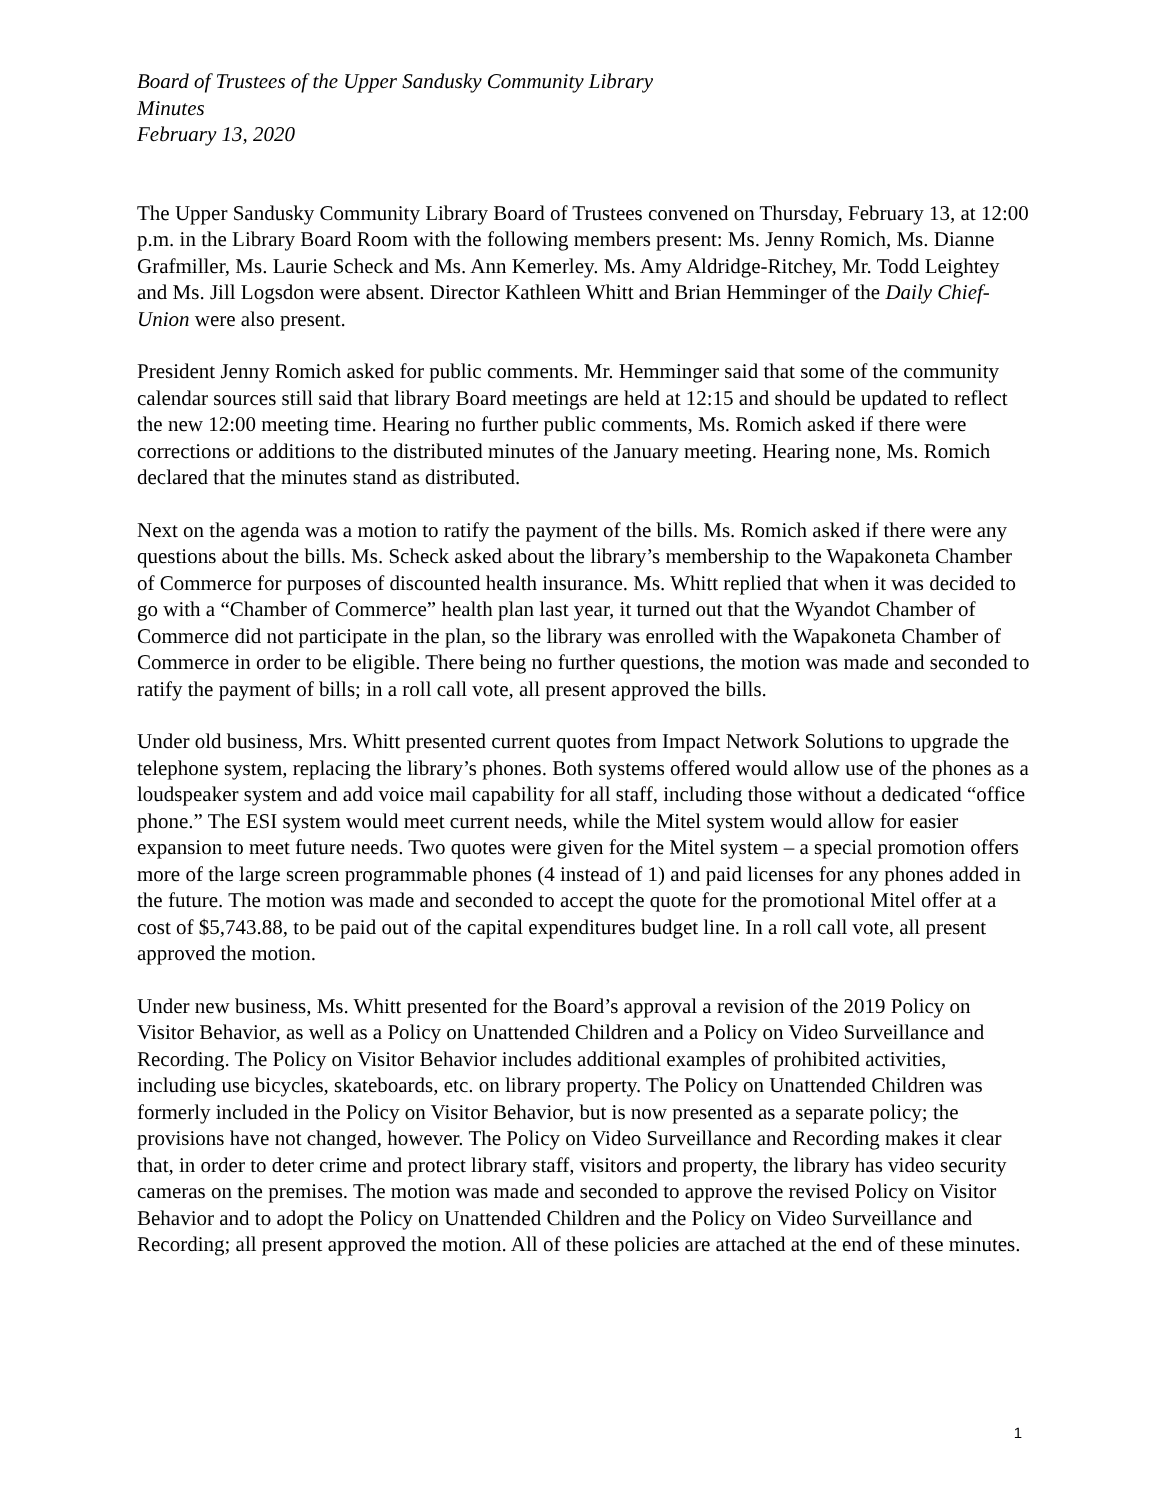Board of Trustees of the Upper Sandusky Community Library
Minutes
February 13, 2020
The Upper Sandusky Community Library Board of Trustees convened on Thursday, February 13, at 12:00 p.m. in the Library Board Room with the following members present: Ms. Jenny Romich, Ms. Dianne Grafmiller, Ms. Laurie Scheck and Ms. Ann Kemerley. Ms. Amy Aldridge-Ritchey, Mr. Todd Leightey and Ms. Jill Logsdon were absent. Director Kathleen Whitt and Brian Hemminger of the Daily Chief-Union were also present.
President Jenny Romich asked for public comments. Mr. Hemminger said that some of the community calendar sources still said that library Board meetings are held at 12:15 and should be updated to reflect the new 12:00 meeting time. Hearing no further public comments, Ms. Romich asked if there were corrections or additions to the distributed minutes of the January meeting. Hearing none, Ms. Romich declared that the minutes stand as distributed.
Next on the agenda was a motion to ratify the payment of the bills. Ms. Romich asked if there were any questions about the bills. Ms. Scheck asked about the library’s membership to the Wapakoneta Chamber of Commerce for purposes of discounted health insurance. Ms. Whitt replied that when it was decided to go with a “Chamber of Commerce” health plan last year, it turned out that the Wyandot Chamber of Commerce did not participate in the plan, so the library was enrolled with the Wapakoneta Chamber of Commerce in order to be eligible. There being no further questions, the motion was made and seconded to ratify the payment of bills; in a roll call vote, all present approved the bills.
Under old business, Mrs. Whitt presented current quotes from Impact Network Solutions to upgrade the telephone system, replacing the library’s phones. Both systems offered would allow use of the phones as a loudspeaker system and add voice mail capability for all staff, including those without a dedicated “office phone.” The ESI system would meet current needs, while the Mitel system would allow for easier expansion to meet future needs. Two quotes were given for the Mitel system – a special promotion offers more of the large screen programmable phones (4 instead of 1) and paid licenses for any phones added in the future. The motion was made and seconded to accept the quote for the promotional Mitel offer at a cost of $5,743.88, to be paid out of the capital expenditures budget line. In a roll call vote, all present approved the motion.
Under new business, Ms. Whitt presented for the Board’s approval a revision of the 2019 Policy on Visitor Behavior, as well as a Policy on Unattended Children and a Policy on Video Surveillance and Recording. The Policy on Visitor Behavior includes additional examples of prohibited activities, including use bicycles, skateboards, etc. on library property. The Policy on Unattended Children was formerly included in the Policy on Visitor Behavior, but is now presented as a separate policy; the provisions have not changed, however. The Policy on Video Surveillance and Recording makes it clear that, in order to deter crime and protect library staff, visitors and property, the library has video security cameras on the premises. The motion was made and seconded to approve the revised Policy on Visitor Behavior and to adopt the Policy on Unattended Children and the Policy on Video Surveillance and Recording; all present approved the motion. All of these policies are attached at the end of these minutes.
1